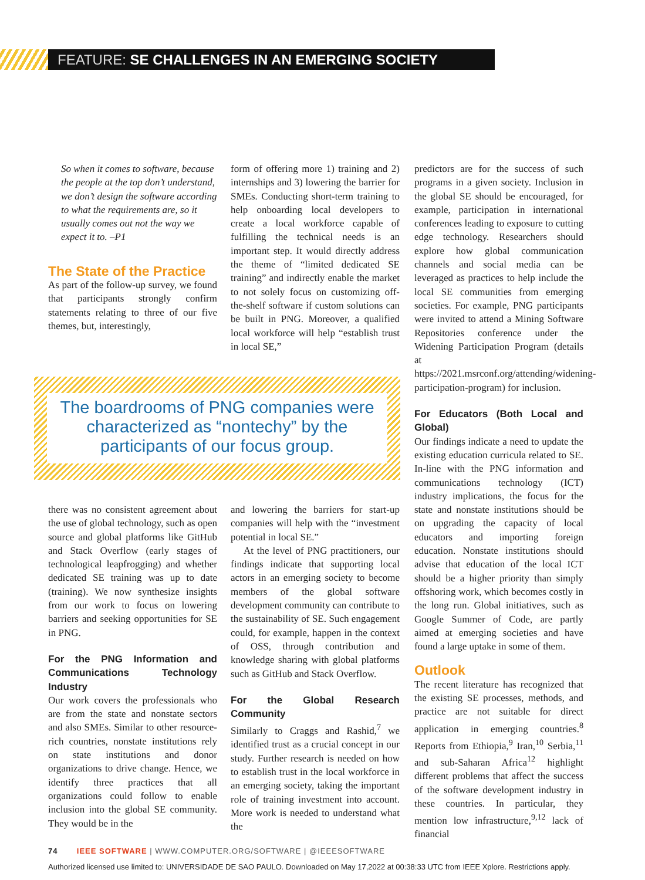FEATURE: SE CHALLENGES IN AN EMERGING SOCIETY
So when it comes to software, because the people at the top don’t understand, we don’t design the software according to what the requirements are, so it usually comes out not the way we expect it to. –P1
The State of the Practice
As part of the follow-up survey, we found that participants strongly confirm statements relating to three of our five themes, but, interestingly,
form of offering more 1) training and 2) internships and 3) lowering the barrier for SMEs. Conducting short-term training to help onboarding local developers to create a local workforce capable of fulfilling the technical needs is an important step. It would directly address the theme of “limited dedicated SE training” and indirectly enable the market to not solely focus on customizing off-the-shelf software if custom solutions can be built in PNG. Moreover, a qualified local workforce will help “establish trust in local SE,”
The boardrooms of PNG companies were characterized as “nontechy” by the participants of our focus group.
there was no consistent agreement about the use of global technology, such as open source and global platforms like GitHub and Stack Overflow (early stages of technological leapfrogging) and whether dedicated SE training was up to date (training). We now synthesize insights from our work to focus on lowering barriers and seeking opportunities for SE in PNG.
For the PNG Information and Communications Technology Industry
Our work covers the professionals who are from the state and nonstate sectors and also SMEs. Similar to other resource-rich countries, nonstate institutions rely on state institutions and donor organizations to drive change. Hence, we identify three practices that all organizations could follow to enable inclusion into the global SE community. They would be in the
and lowering the barriers for start-up companies will help with the “investment potential in local SE.”
At the level of PNG practitioners, our findings indicate that supporting local actors in an emerging society to become members of the global software development community can contribute to the sustainability of SE. Such engagement could, for example, happen in the context of OSS, through contribution and knowledge sharing with global platforms such as GitHub and Stack Overflow.
For the Global Research Community
Similarly to Craggs and Rashid,<sup>7</sup> we identified trust as a crucial concept in our study. Further research is needed on how to establish trust in the local workforce in an emerging society, taking the important role of training investment into account. More work is needed to understand what the
predictors are for the success of such programs in a given society. Inclusion in the global SE should be encouraged, for example, participation in international conferences leading to exposure to cutting edge technology. Researchers should explore how global communication channels and social media can be leveraged as practices to help include the local SE communities from emerging societies. For example, PNG participants were invited to attend a Mining Software Repositories conference under the Widening Participation Program (details at https://2021.msrconf.org/attending/widening-participation-program) for inclusion.
For Educators (Both Local and Global)
Our findings indicate a need to update the existing education curricula related to SE. In-line with the PNG information and communications technology (ICT) industry implications, the focus for the state and nonstate institutions should be on upgrading the capacity of local educators and importing foreign education. Nonstate institutions should advise that education of the local ICT should be a higher priority than simply offshoring work, which becomes costly in the long run. Global initiatives, such as Google Summer of Code, are partly aimed at emerging societies and have found a large uptake in some of them.
Outlook
The recent literature has recognized that the existing SE processes, methods, and practice are not suitable for direct application in emerging countries.<sup>8</sup> Reports from Ethiopia,<sup>9</sup> Iran,<sup>10</sup> Serbia,<sup>11</sup> and sub-Saharan Africa<sup>12</sup> highlight different problems that affect the success of the software development industry in these countries. In particular, they mention low infrastructure,<sup>9,12</sup> lack of financial
74 IEEE SOFTWARE | WWW.COMPUTER.ORG/SOFTWARE | @IEEESOFTWARE
Authorized licensed use limited to: UNIVERSIDADE DE SAO PAULO. Downloaded on May 17,2022 at 00:38:33 UTC from IEEE Xplore. Restrictions apply.